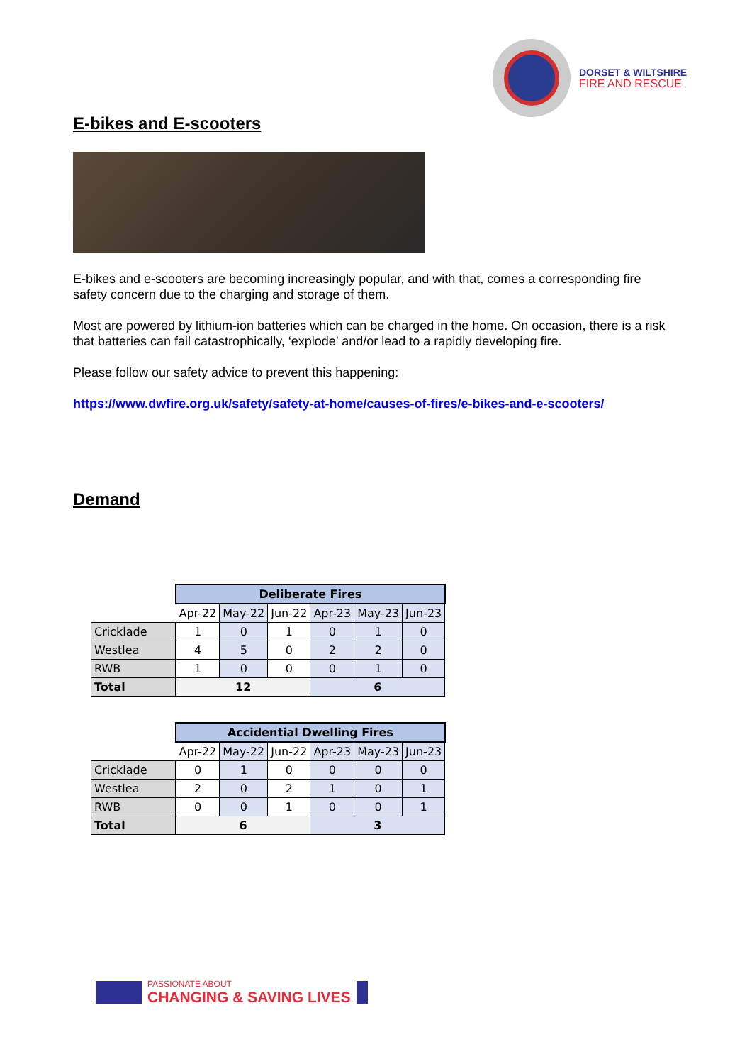DORSET & WILTSHIRE
FIRE AND RESCUE
E-bikes and E-scooters
E-bikes and e-scooters are becoming increasingly popular, and with that, comes a corresponding fire safety concern due to the charging and storage of them.
Most are powered by lithium-ion batteries which can be charged in the home. On occasion, there is a risk that batteries can fail catastrophically, ‘explode’ and/or lead to a rapidly developing fire.
Please follow our safety advice to prevent this happening:
https://www.dwfire.org.uk/safety/safety-at-home/causes-of-fires/e-bikes-and-e-scooters/
Demand
| | Deliberate Fires | | | | | |
| | Apr-22 | May-22 | Jun-22 | Apr-23 | May-23 | Jun-23 |
| Cricklade | 1 | 0 | 1 | 0 | 1 | 0 |
| Westlea | 4 | 5 | 0 | 2 | 2 | 0 |
| RWB | 1 | 0 | 0 | 0 | 1 | 0 |
| Total | 12 | | | 6 | | |
| | Accidential Dwelling Fires | | | | | |
| | Apr-22 | May-22 | Jun-22 | Apr-23 | May-23 | Jun-23 |
| Cricklade | 0 | 1 | 0 | 0 | 0 | 0 |
| Westlea | 2 | 0 | 2 | 1 | 0 | 1 |
| RWB | 0 | 0 | 1 | 0 | 0 | 1 |
| Total | 6 | | | 3 | | |
PASSIONATE ABOUT
CHANGING & SAVING LIVES